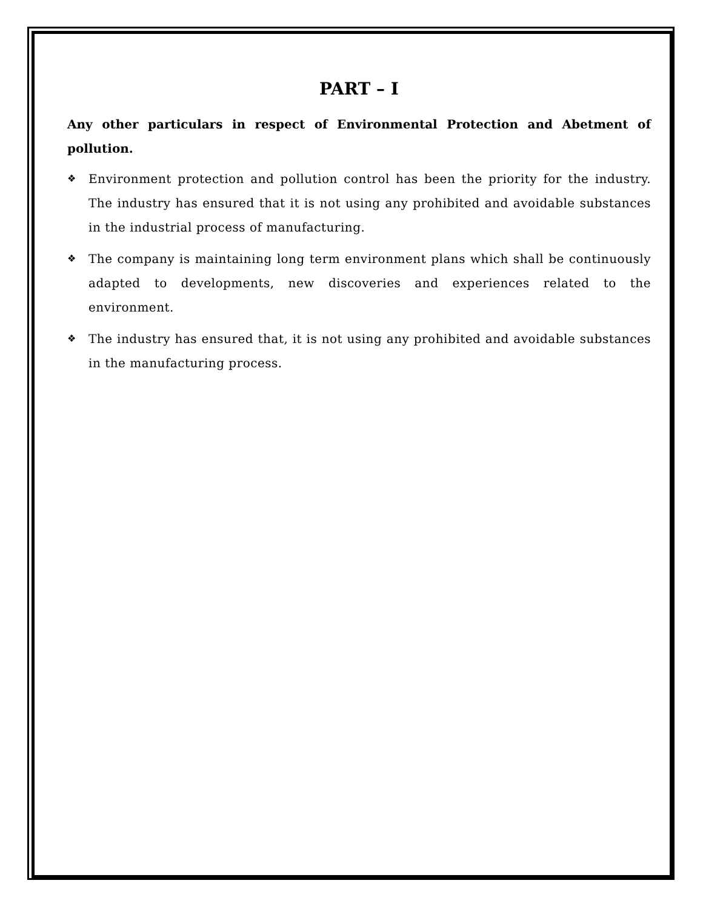PART – I
Any other particulars in respect of Environmental Protection and Abetment of pollution.
❖ Environment protection and pollution control has been the priority for the industry. The industry has ensured that it is not using any prohibited and avoidable substances in the industrial process of manufacturing.
❖ The company is maintaining long term environment plans which shall be continuously adapted to developments, new discoveries and experiences related to the environment.
❖ The industry has ensured that, it is not using any prohibited and avoidable substances in the manufacturing process.